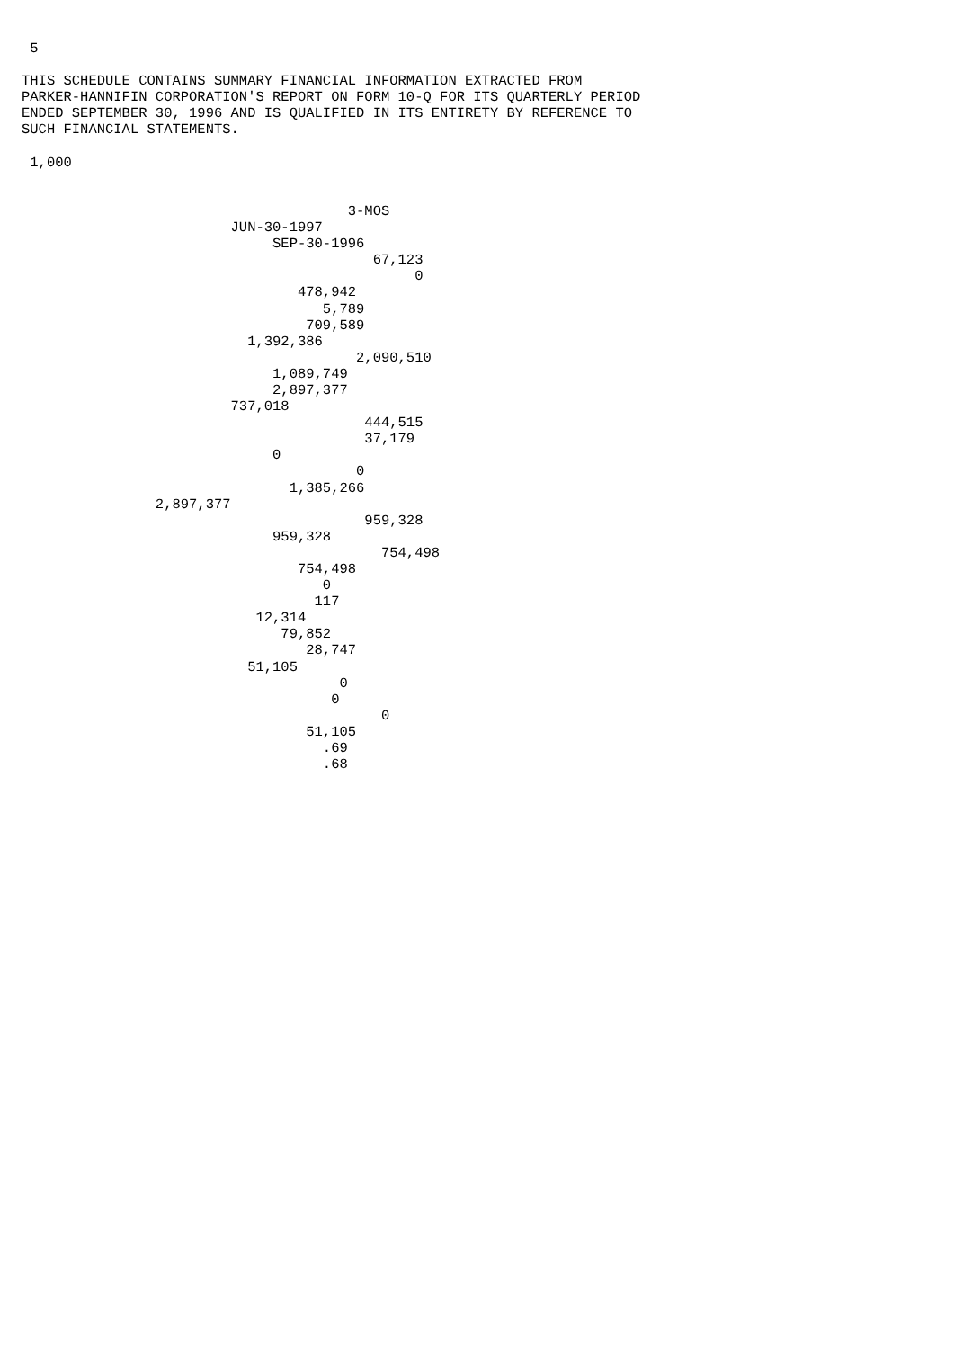5

THIS SCHEDULE CONTAINS SUMMARY FINANCIAL INFORMATION EXTRACTED FROM
PARKER-HANNIFIN CORPORATION'S REPORT ON FORM 10-Q FOR ITS QUARTERLY PERIOD
ENDED SEPTEMBER 30, 1996 AND IS QUALIFIED IN ITS ENTIRETY BY REFERENCE TO
SUCH FINANCIAL STATEMENTS.

 1,000


                                       3-MOS
                         JUN-30-1997
                              SEP-30-1996
                                          67,123
                                               0
                                 478,942
                                    5,789
                                  709,589
                           1,392,386
                                        2,090,510
                              1,089,749
                              2,897,377
                         737,018
                                         444,515
                                         37,179
                              0
                                        0
                                1,385,266
                2,897,377
                                         959,328
                              959,328
                                           754,498
                                 754,498
                                    0
                                   117
                            12,314
                               79,852
                                  28,747
                           51,105
                                      0
                                     0
                                           0
                                  51,105
                                    .69
                                    .68